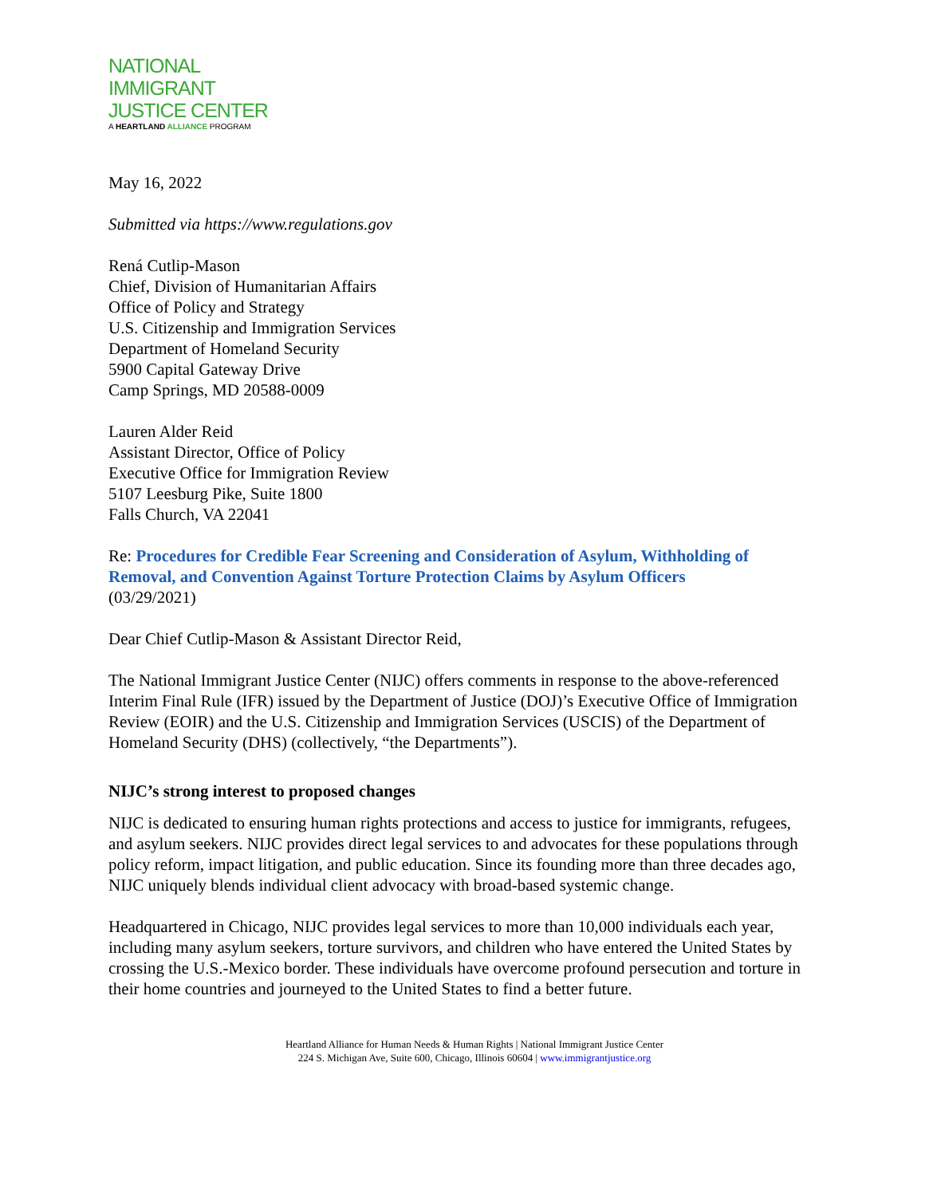NATIONAL
IMMIGRANT
JUSTICE CENTER
A HEARTLAND ALLIANCE PROGRAM
May 16, 2022
Submitted via https://www.regulations.gov
Rená Cutlip-Mason
Chief, Division of Humanitarian Affairs
Office of Policy and Strategy
U.S. Citizenship and Immigration Services
Department of Homeland Security
5900 Capital Gateway Drive
Camp Springs, MD 20588-0009
Lauren Alder Reid
Assistant Director, Office of Policy
Executive Office for Immigration Review
5107 Leesburg Pike, Suite 1800
Falls Church, VA 22041
Re: Procedures for Credible Fear Screening and Consideration of Asylum, Withholding of Removal, and Convention Against Torture Protection Claims by Asylum Officers
(03/29/2021)
Dear Chief Cutlip-Mason & Assistant Director Reid,
The National Immigrant Justice Center (NIJC) offers comments in response to the above-referenced Interim Final Rule (IFR) issued by the Department of Justice (DOJ)’s Executive Office of Immigration Review (EOIR) and the U.S. Citizenship and Immigration Services (USCIS) of the Department of Homeland Security (DHS) (collectively, “the Departments”).
NIJC’s strong interest to proposed changes
NIJC is dedicated to ensuring human rights protections and access to justice for immigrants, refugees, and asylum seekers. NIJC provides direct legal services to and advocates for these populations through policy reform, impact litigation, and public education. Since its founding more than three decades ago, NIJC uniquely blends individual client advocacy with broad-based systemic change.
Headquartered in Chicago, NIJC provides legal services to more than 10,000 individuals each year, including many asylum seekers, torture survivors, and children who have entered the United States by crossing the U.S.-Mexico border. These individuals have overcome profound persecution and torture in their home countries and journeyed to the United States to find a better future.
Heartland Alliance for Human Needs & Human Rights | National Immigrant Justice Center
224 S. Michigan Ave, Suite 600, Chicago, Illinois 60604 | www.immigrantjustice.org